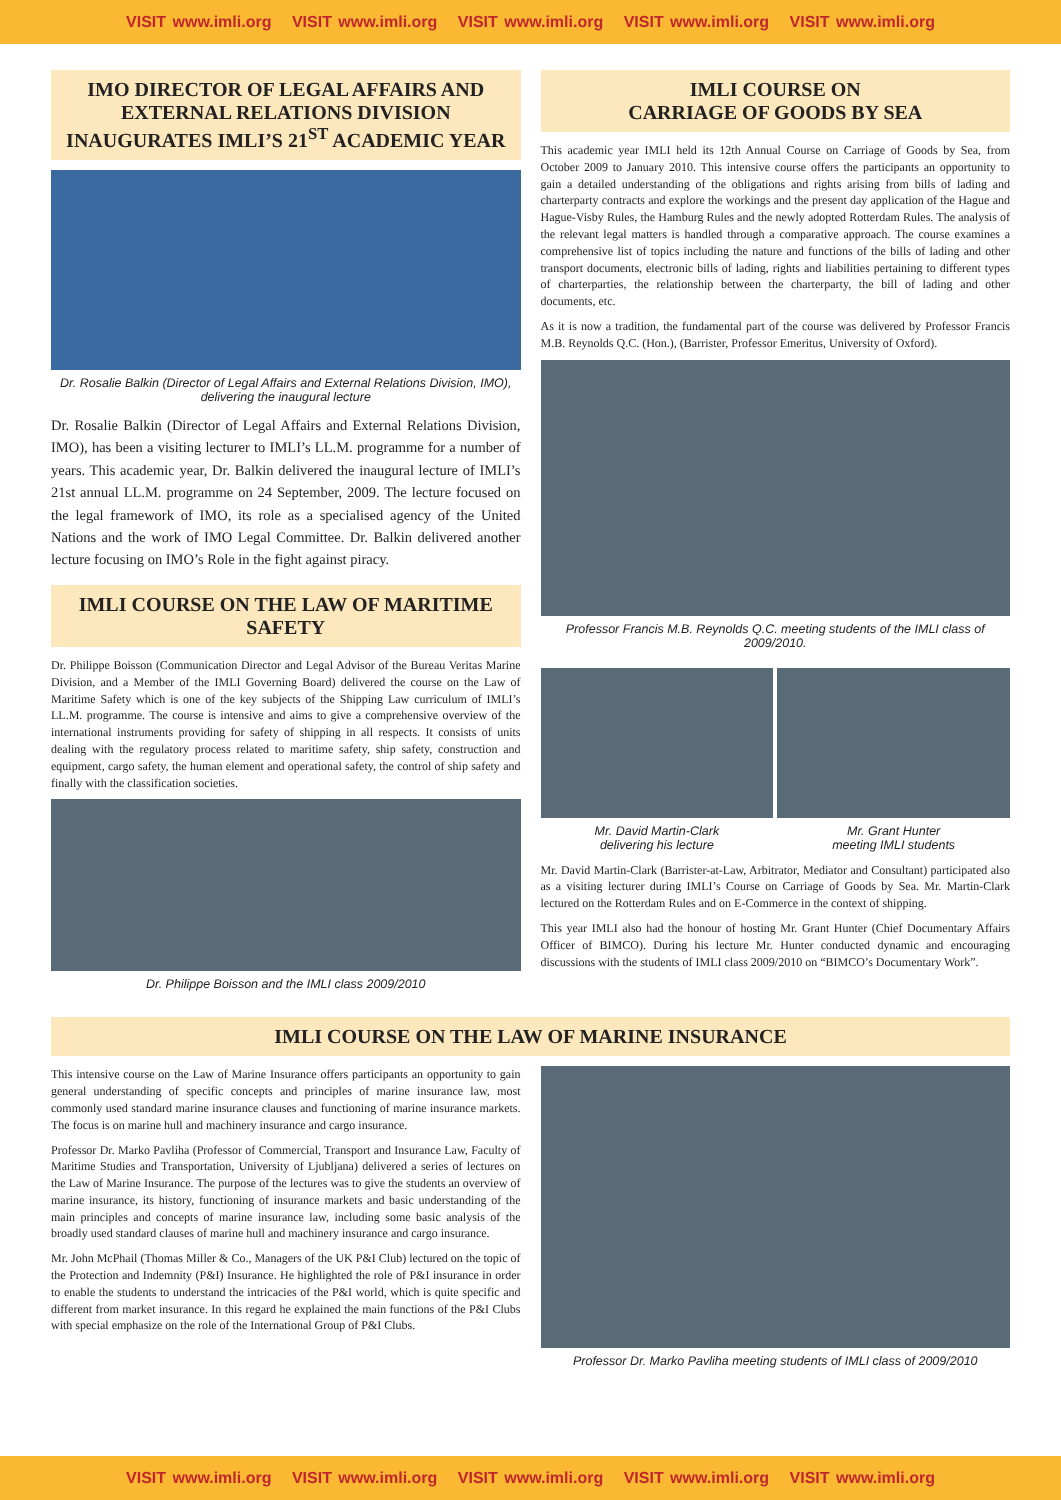VISIT www.imli.org VISIT www.imli.org VISIT www.imli.org VISIT www.imli.org VISIT www.imli.org
IMO DIRECTOR OF LEGAL AFFAIRS AND EXTERNAL RELATIONS DIVISION INAUGURATES IMLI’S 21<sup>ST</sup> ACADEMIC YEAR
Dr. Rosalie Balkin (Director of Legal Affairs and External Relations Division, IMO), delivering the inaugural lecture
Dr. Rosalie Balkin (Director of Legal Affairs and External Relations Division, IMO), has been a visiting lecturer to IMLI’s LL.M. programme for a number of years. This academic year, Dr. Balkin delivered the inaugural lecture of IMLI’s 21st annual LL.M. programme on 24 September, 2009. The lecture focused on the legal framework of IMO, its role as a specialised agency of the United Nations and the work of IMO Legal Committee. Dr. Balkin delivered another lecture focusing on IMO’s Role in the fight against piracy.
IMLI COURSE ON THE LAW OF MARITIME SAFETY
Dr. Philippe Boisson (Communication Director and Legal Advisor of the Bureau Veritas Marine Division, and a Member of the IMLI Governing Board) delivered the course on the Law of Maritime Safety which is one of the key subjects of the Shipping Law curriculum of IMLI’s LL.M. programme. The course is intensive and aims to give a comprehensive overview of the international instruments providing for safety of shipping in all respects. It consists of units dealing with the regulatory process related to maritime safety, ship safety, construction and equipment, cargo safety, the human element and operational safety, the control of ship safety and finally with the classification societies.
Dr. Philippe Boisson and the IMLI class 2009/2010
IMLI COURSE ON
CARRIAGE OF GOODS BY SEA
This academic year IMLI held its 12th Annual Course on Carriage of Goods by Sea, from October 2009 to January 2010. This intensive course offers the participants an opportunity to gain a detailed understanding of the obligations and rights arising from bills of lading and charterparty contracts and explore the workings and the present day application of the Hague and Hague-Visby Rules, the Hamburg Rules and the newly adopted Rotterdam Rules. The analysis of the relevant legal matters is handled through a comparative approach. The course examines a comprehensive list of topics including the nature and functions of the bills of lading and other transport documents, electronic bills of lading, rights and liabilities pertaining to different types of charterparties, the relationship between the charterparty, the bill of lading and other documents, etc.
As it is now a tradition, the fundamental part of the course was delivered by Professor Francis M.B. Reynolds Q.C. (Hon.), (Barrister, Professor Emeritus, University of Oxford).
Professor Francis M.B. Reynolds Q.C. meeting students of the IMLI class of 2009/2010.
Mr. David Martin-Clark
delivering his lecture
Mr. Grant Hunter
meeting IMLI students
Mr. David Martin-Clark (Barrister-at-Law, Arbitrator, Mediator and Consultant) participated also as a visiting lecturer during IMLI’s Course on Carriage of Goods by Sea. Mr. Martin-Clark lectured on the Rotterdam Rules and on E-Commerce in the context of shipping.
This year IMLI also had the honour of hosting Mr. Grant Hunter (Chief Documentary Affairs Officer of BIMCO). During his lecture Mr. Hunter conducted dynamic and encouraging discussions with the students of IMLI class 2009/2010 on “BIMCO’s Documentary Work”.
IMLI COURSE ON THE LAW OF MARINE INSURANCE
This intensive course on the Law of Marine Insurance offers participants an opportunity to gain general understanding of specific concepts and principles of marine insurance law, most commonly used standard marine insurance clauses and functioning of marine insurance markets. The focus is on marine hull and machinery insurance and cargo insurance.
Professor Dr. Marko Pavliha (Professor of Commercial, Transport and Insurance Law, Faculty of Maritime Studies and Transportation, University of Ljubljana) delivered a series of lectures on the Law of Marine Insurance. The purpose of the lectures was to give the students an overview of marine insurance, its history, functioning of insurance markets and basic understanding of the main principles and concepts of marine insurance law, including some basic analysis of the broadly used standard clauses of marine hull and machinery insurance and cargo insurance.
Mr. John McPhail (Thomas Miller & Co., Managers of the UK P&I Club) lectured on the topic of the Protection and Indemnity (P&I) Insurance. He highlighted the role of P&I insurance in order to enable the students to understand the intricacies of the P&I world, which is quite specific and different from market insurance. In this regard he explained the main functions of the P&I Clubs with special emphasize on the role of the International Group of P&I Clubs.
Professor Dr. Marko Pavliha meeting students of IMLI class of 2009/2010
VISIT www.imli.org VISIT www.imli.org VISIT www.imli.org VISIT www.imli.org VISIT www.imli.org